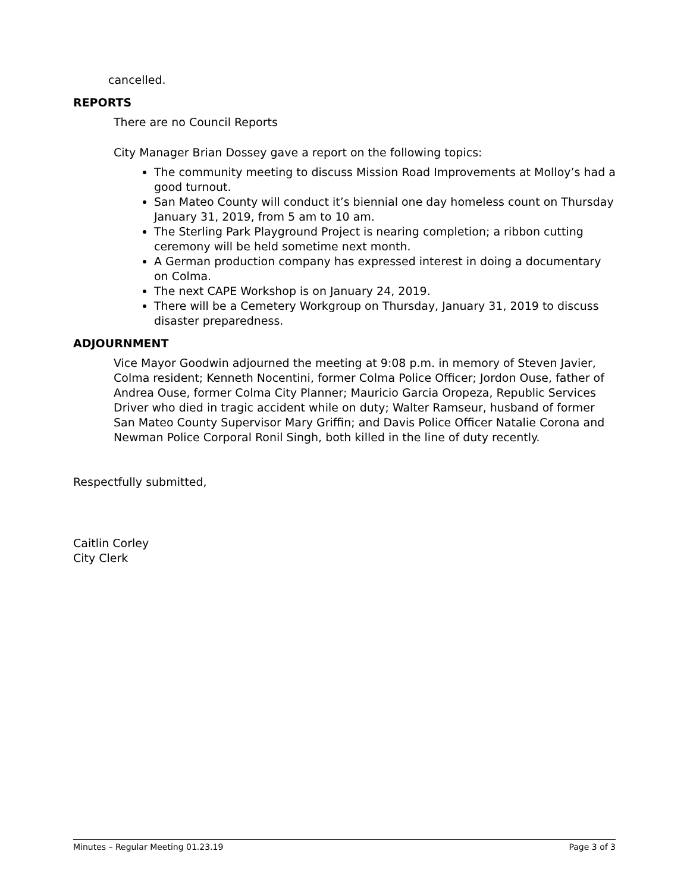cancelled.
REPORTS
There are no Council Reports
City Manager Brian Dossey gave a report on the following topics:
The community meeting to discuss Mission Road Improvements at Molloy’s had a good turnout.
San Mateo County will conduct it’s biennial one day homeless count on Thursday January 31, 2019, from 5 am to 10 am.
The Sterling Park Playground Project is nearing completion; a ribbon cutting ceremony will be held sometime next month.
A German production company has expressed interest in doing a documentary on Colma.
The next CAPE Workshop is on January 24, 2019.
There will be a Cemetery Workgroup on Thursday, January 31, 2019 to discuss disaster preparedness.
ADJOURNMENT
Vice Mayor Goodwin adjourned the meeting at 9:08 p.m. in memory of Steven Javier, Colma resident; Kenneth Nocentini, former Colma Police Officer; Jordon Ouse, father of Andrea Ouse, former Colma City Planner; Mauricio Garcia Oropeza, Republic Services Driver who died in tragic accident while on duty; Walter Ramseur, husband of former San Mateo County Supervisor Mary Griffin; and Davis Police Officer Natalie Corona and Newman Police Corporal Ronil Singh, both killed in the line of duty recently.
Respectfully submitted,
Caitlin Corley
City Clerk
Minutes – Regular Meeting 01.23.19 Page 3 of 3